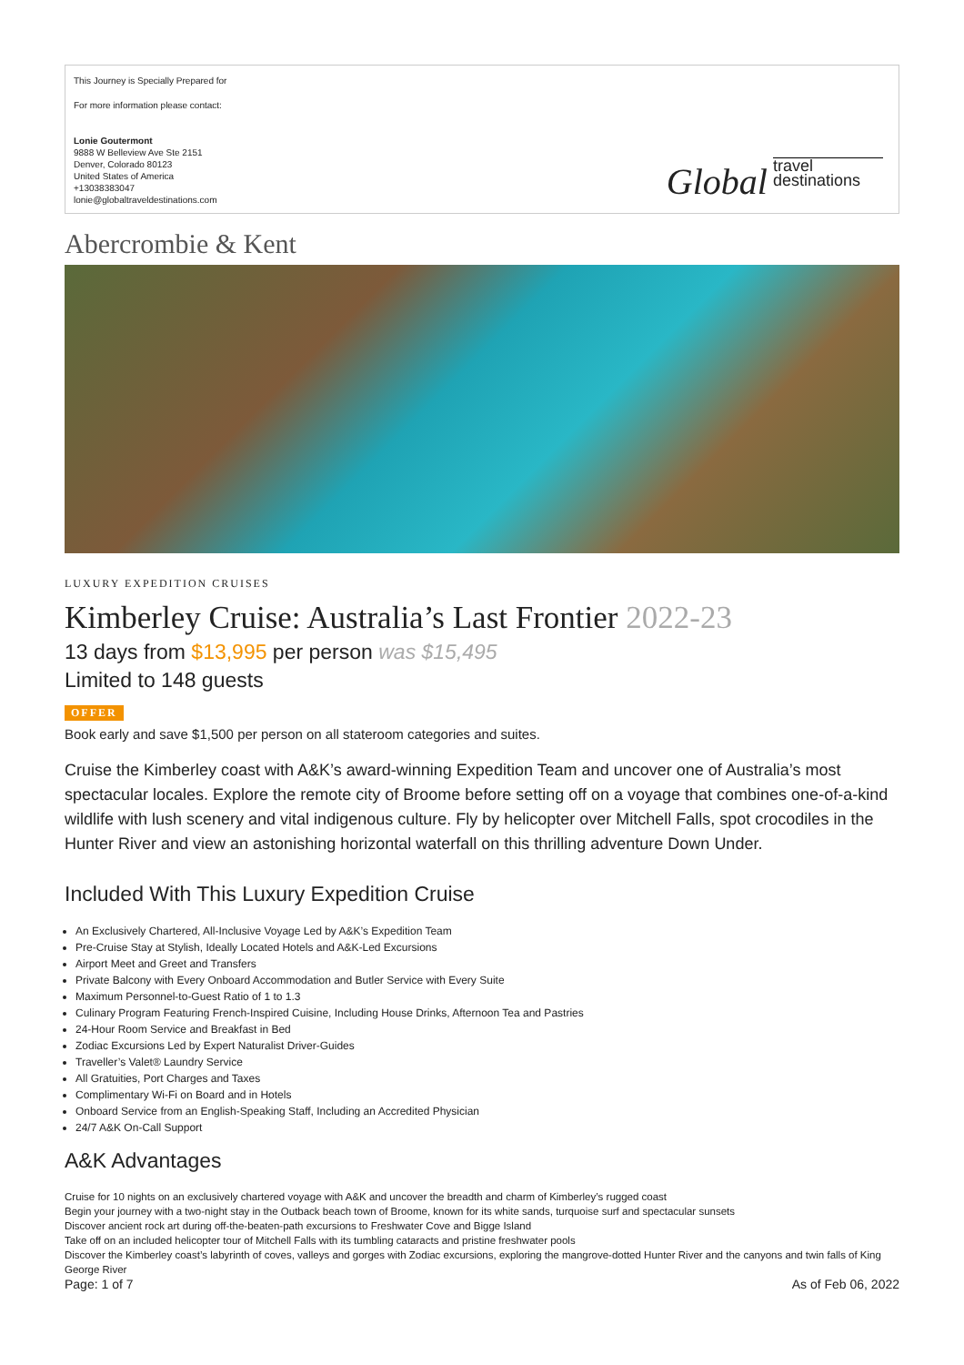This Journey is Specially Prepared for
For more information please contact:
Lonie Goutermont
9888 W Belleview Ave Ste 2151
Denver, Colorado 80123
United States of America
+13038383047
lonie@globaltraveldestinations.com
Global travel
destinations
Abercrombie & Kent
LUXURY EXPEDITION CRUISES
Kimberley Cruise: Australia’s Last Frontier 2022-23
13 days from $13,995 per person was $15,495
Limited to 148 guests
OFFER
Book early and save $1,500 per person on all stateroom categories and suites.
Cruise the Kimberley coast with A&K’s award-winning Expedition Team and uncover one of Australia’s most spectacular locales. Explore the remote city of Broome before setting off on a voyage that combines one-of-a-kind wildlife with lush scenery and vital indigenous culture. Fly by helicopter over Mitchell Falls, spot crocodiles in the Hunter River and view an astonishing horizontal waterfall on this thrilling adventure Down Under.
Included With This Luxury Expedition Cruise
An Exclusively Chartered, All-Inclusive Voyage Led by A&K’s Expedition Team
Pre-Cruise Stay at Stylish, Ideally Located Hotels and A&K-Led Excursions
Airport Meet and Greet and Transfers
Private Balcony with Every Onboard Accommodation and Butler Service with Every Suite
Maximum Personnel-to-Guest Ratio of 1 to 1.3
Culinary Program Featuring French-Inspired Cuisine, Including House Drinks, Afternoon Tea and Pastries
24-Hour Room Service and Breakfast in Bed
Zodiac Excursions Led by Expert Naturalist Driver-Guides
Traveller’s Valet® Laundry Service
All Gratuities, Port Charges and Taxes
Complimentary Wi-Fi on Board and in Hotels
Onboard Service from an English-Speaking Staff, Including an Accredited Physician
24/7 A&K On-Call Support
A&K Advantages
Cruise for 10 nights on an exclusively chartered voyage with A&K and uncover the breadth and charm of Kimberley’s rugged coast
Begin your journey with a two-night stay in the Outback beach town of Broome, known for its white sands, turquoise surf and spectacular sunsets
Discover ancient rock art during off-the-beaten-path excursions to Freshwater Cove and Bigge Island
Take off on an included helicopter tour of Mitchell Falls with its tumbling cataracts and pristine freshwater pools
Discover the Kimberley coast’s labyrinth of coves, valleys and gorges with Zodiac excursions, exploring the mangrove-dotted Hunter River and the canyons and twin falls of King George River
Page: 1 of 7 As of Feb 06, 2022